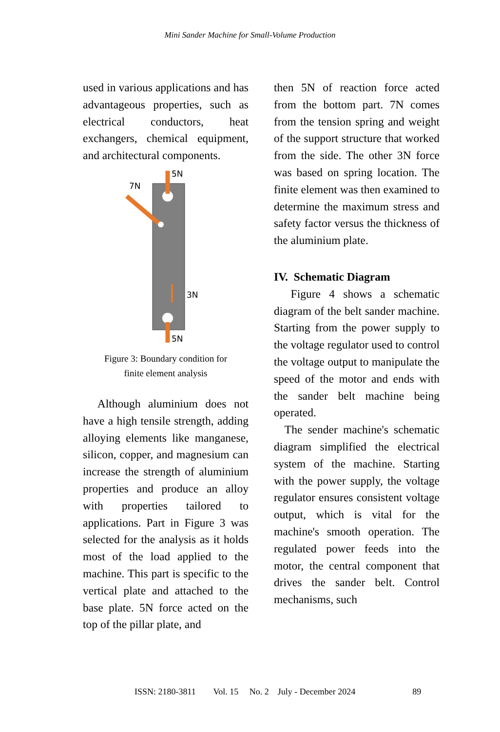Mini Sander Machine for Small-Volume Production
used in various applications and has advantageous properties, such as electrical conductors, heat exchangers, chemical equipment, and architectural components.
5N
7N
3N
5N
Figure 3: Boundary condition for
finite element analysis
Although aluminium does not have a high tensile strength, adding alloying elements like manganese, silicon, copper, and magnesium can increase the strength of aluminium properties and produce an alloy with properties tailored to applications. Part in Figure 3 was selected for the analysis as it holds most of the load applied to the machine. This part is specific to the vertical plate and attached to the base plate. 5N force acted on the top of the pillar plate, and
then 5N of reaction force acted from the bottom part. 7N comes from the tension spring and weight of the support structure that worked from the side. The other 3N force was based on spring location. The finite element was then examined to determine the maximum stress and safety factor versus the thickness of the aluminium plate.
IV. Schematic Diagram
Figure 4 shows a schematic diagram of the belt sander machine. Starting from the power supply to the voltage regulator used to control the voltage output to manipulate the speed of the motor and ends with the sander belt machine being operated.
The sender machine's schematic diagram simplified the electrical system of the machine. Starting with the power supply, the voltage regulator ensures consistent voltage output, which is vital for the machine's smooth operation. The regulated power feeds into the motor, the central component that drives the sander belt. Control mechanisms, such
ISSN: 2180-3811 Vol. 15 No. 2 July - December 2024 89